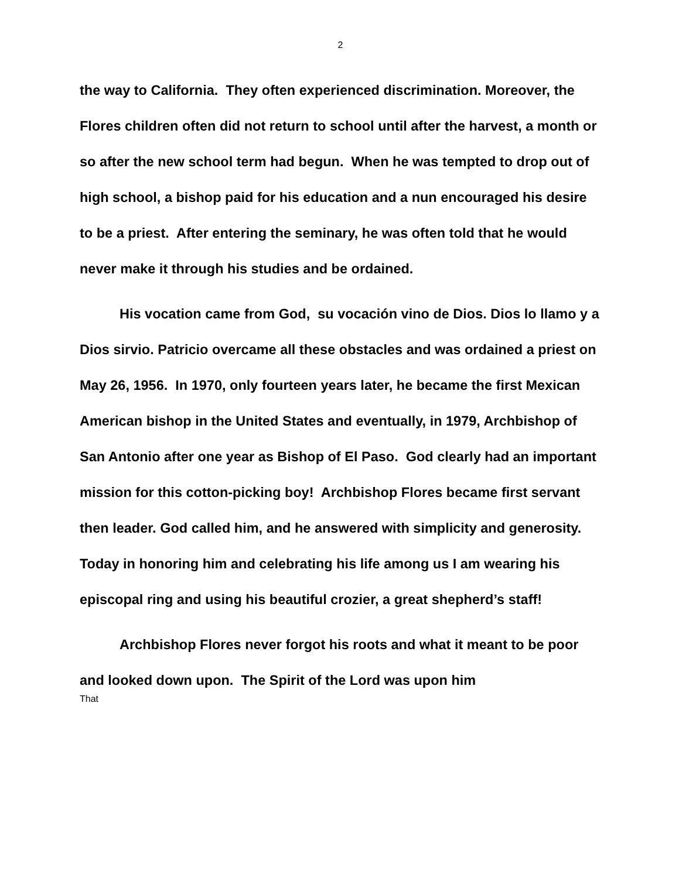2
the way to California. They often experienced discrimination. Moreover, the Flores children often did not return to school until after the harvest, a month or so after the new school term had begun. When he was tempted to drop out of high school, a bishop paid for his education and a nun encouraged his desire to be a priest. After entering the seminary, he was often told that he would never make it through his studies and be ordained.
His vocation came from God, su vocación vino de Dios. Dios lo llamo y a Dios sirvio. Patricio overcame all these obstacles and was ordained a priest on May 26, 1956. In 1970, only fourteen years later, he became the first Mexican American bishop in the United States and eventually, in 1979, Archbishop of San Antonio after one year as Bishop of El Paso. God clearly had an important mission for this cotton-picking boy! Archbishop Flores became first servant then leader. God called him, and he answered with simplicity and generosity. Today in honoring him and celebrating his life among us I am wearing his episcopal ring and using his beautiful crozier, a great shepherd’s staff!
Archbishop Flores never forgot his roots and what it meant to be poor and looked down upon. The Spirit of the Lord was upon him
That